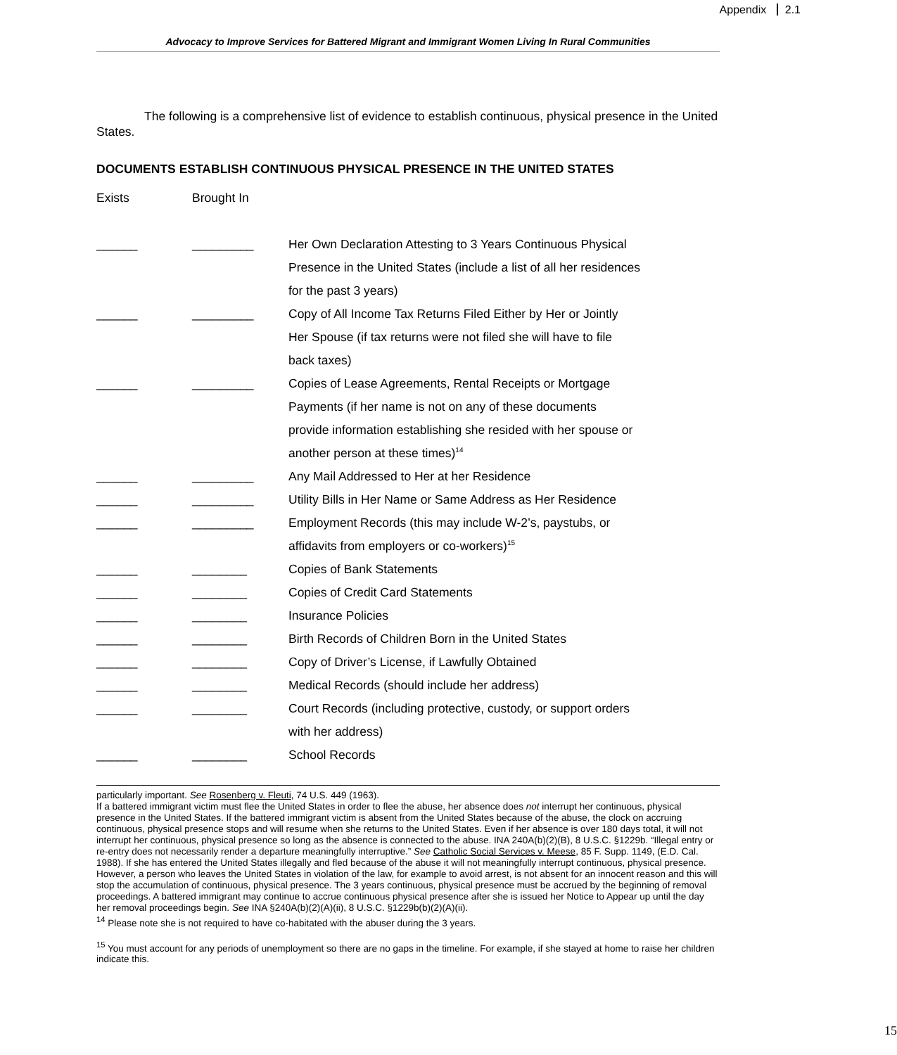Appendix 2.1
Advocacy to Improve Services for Battered Migrant and Immigrant Women Living In Rural Communities
The following is a comprehensive list of evidence to establish continuous, physical presence in the United States.
DOCUMENTS ESTABLISH CONTINUOUS PHYSICAL PRESENCE IN THE UNITED STATES
| Exists | Brought In | |
| --- | --- | --- |
| ______ | _________ | Her Own Declaration Attesting to 3 Years Continuous Physical |
| | | Presence in the United States (include a list of all her residences |
| | | for the past 3 years) |
| ______ | _________ | Copy of All Income Tax Returns Filed Either by Her or Jointly |
| | | Her Spouse (if tax returns were not filed she will have to file |
| | | back taxes) |
| ______ | _________ | Copies of Lease Agreements, Rental Receipts or Mortgage |
| | | Payments (if her name is not on any of these documents |
| | | provide information establishing she resided with her spouse or |
| | | another person at these times)<sup>14</sup> |
| ______ | _________ | Any Mail Addressed to Her at her Residence |
| ______ | _________ | Utility Bills in Her Name or Same Address as Her Residence |
| ______ | _________ | Employment Records (this may include W-2’s, paystubs, or |
| | | affidavits from employers or co-workers)<sup>15</sup> |
| ______ | ________ | Copies of Bank Statements |
| ______ | ________ | Copies of Credit Card Statements |
| ______ | ________ | Insurance Policies |
| ______ | ________ | Birth Records of Children Born in the United States |
| ______ | ________ | Copy of Driver’s License, if Lawfully Obtained |
| ______ | ________ | Medical Records (should include her address) |
| ______ | ________ | Court Records (including protective, custody, or support orders |
| | | with her address) |
| ______ | ________ | School Records |
particularly important. See Rosenberg v. Fleuti, 74 U.S. 449 (1963).
If a battered immigrant victim must flee the United States in order to flee the abuse, her absence does not interrupt her continuous, physical presence in the United States. If the battered immigrant victim is absent from the United States because of the abuse, the clock on accruing continuous, physical presence stops and will resume when she returns to the United States. Even if her absence is over 180 days total, it will not interrupt her continuous, physical presence so long as the absence is connected to the abuse. INA 240A(b)(2)(B), 8 U.S.C. §1229b. “Illegal entry or re-entry does not necessarily render a departure meaningfully interruptive.” See Catholic Social Services v. Meese, 85 F. Supp. 1149, (E.D. Cal. 1988). If she has entered the United States illegally and fled because of the abuse it will not meaningfully interrupt continuous, physical presence. However, a person who leaves the United States in violation of the law, for example to avoid arrest, is not absent for an innocent reason and this will stop the accumulation of continuous, physical presence. The 3 years continuous, physical presence must be accrued by the beginning of removal proceedings. A battered immigrant may continue to accrue continuous physical presence after she is issued her Notice to Appear up until the day her removal proceedings begin. See INA §240A(b)(2)(A)(ii), 8 U.S.C. §1229b(b)(2)(A)(ii).
<sup>14</sup> Please note she is not required to have co-habitated with the abuser during the 3 years.
<sup>15</sup> You must account for any periods of unemployment so there are no gaps in the timeline. For example, if she stayed at home to raise her children indicate this.
15